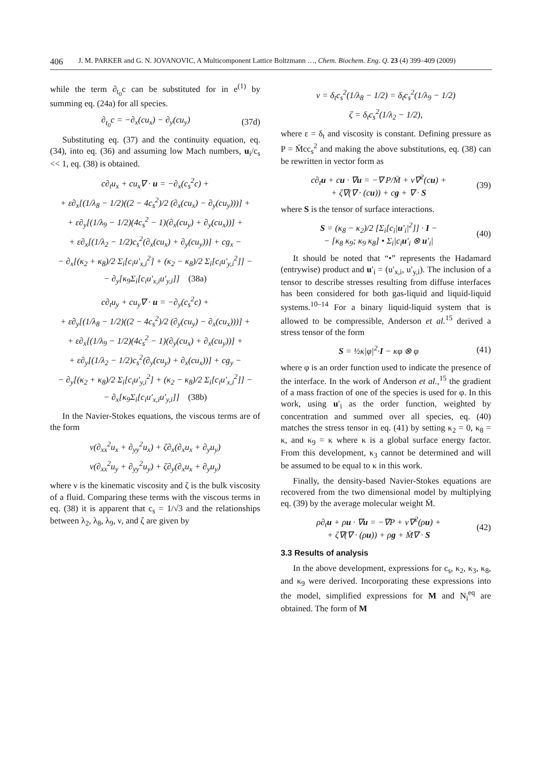406 J. M. PARKER and G. N. JOVANOVIC, A Multicomponent Lattice Boltzmann …, Chem. Biochem. Eng. Q. 23 (4) 399–409 (2009)
while the term ∂<sub>t<sub>0</sub></sub>c can be substituted for in e<sup>(1)</sup> by summing eq. (24a) for all species.
∂<sub>t<sub>0</sub></sub>c = −∂<sub>x</sub>(cu<sub>x</sub>) − ∂<sub>y</sub>(cu<sub>y</sub>) (37d)
Substituting eq. (37) and the continuity equation, eq. (34), into eq. (36) and assuming low Mach numbers, u<sub>i</sub>/c<sub>s</sub> << 1, eq. (38) is obtained.
c∂<sub>t</sub>u<sub>x</sub> + cu<sub>x</sub>∇ · u = −∂<sub>x</sub>(c<sub>s</sub><sup>2</sup>c) +
+ ε∂<sub>x</sub>[(1/λ<sub>8</sub> − 1/2)((2 − 4c<sub>s</sub><sup>2</sup>)/2 (∂<sub>x</sub>(cu<sub>x</sub>) − ∂<sub>y</sub>(cu<sub>y</sub>)))] +
+ ε∂<sub>y</sub>[(1/λ<sub>9</sub> − 1/2)(4c<sub>s</sub><sup>2</sup> − 1)(∂<sub>x</sub>(cu<sub>y</sub>) + ∂<sub>y</sub>(cu<sub>x</sub>))] +
+ ε∂<sub>x</sub>[(1/λ<sub>2</sub> − 1/2)c<sub>s</sub><sup>2</sup>(∂<sub>x</sub>(cu<sub>x</sub>) + ∂<sub>y</sub>(cu<sub>y</sub>))] + cg<sub>x</sub> −
− ∂<sub>x</sub>[(κ<sub>2</sub> + κ<sub>8</sub>)/2 Σ<sub>i</sub>[c<sub>i</sub>u′<sub>x,i</sub><sup>2</sup>] + (κ<sub>2</sub> − κ<sub>8</sub>)/2 Σ<sub>i</sub>[c<sub>i</sub>u′<sub>y,i</sub><sup>2</sup>]] −
− ∂<sub>y</sub>[κ<sub>9</sub>Σ<sub>i</sub>[c<sub>i</sub>u′<sub>x,i</sub>u′<sub>y,i</sub>]] (38a)
c∂<sub>t</sub>u<sub>y</sub> + cu<sub>y</sub>∇ · u = −∂<sub>y</sub>(c<sub>s</sub><sup>2</sup>c) +
+ ε∂<sub>y</sub>[(1/λ<sub>8</sub> − 1/2)((2 − 4c<sub>s</sub><sup>2</sup>)/2 (∂<sub>y</sub>(cu<sub>y</sub>) − ∂<sub>x</sub>(cu<sub>x</sub>)))] +
+ ε∂<sub>x</sub>[(1/λ<sub>9</sub> − 1/2)(4c<sub>s</sub><sup>2</sup> − 1)(∂<sub>y</sub>(cu<sub>x</sub>) + ∂<sub>x</sub>(cu<sub>y</sub>))] +
+ ε∂<sub>y</sub>[(1/λ<sub>2</sub> − 1/2)c<sub>s</sub><sup>2</sup>(∂<sub>y</sub>(cu<sub>y</sub>) + ∂<sub>x</sub>(cu<sub>x</sub>))] + cg<sub>y</sub> −
− ∂<sub>y</sub>[(κ<sub>2</sub> + κ<sub>8</sub>)/2 Σ<sub>i</sub>[c<sub>i</sub>u′<sub>y,i</sub><sup>2</sup>] + (κ<sub>2</sub> − κ<sub>8</sub>)/2 Σ<sub>i</sub>[c<sub>i</sub>u′<sub>x,i</sub><sup>2</sup>]] −
− ∂<sub>x</sub>[κ<sub>9</sub>Σ<sub>i</sub>[c<sub>i</sub>u′<sub>x,i</sub>u′<sub>y,i</sub>]] (38b)
In the Navier-Stokes equations, the viscous terms are of the form
ν(∂<sub>xx</sub><sup>2</sup>u<sub>x</sub> + ∂<sub>yy</sub><sup>2</sup>u<sub>x</sub>) + ζ∂<sub>x</sub>(∂<sub>x</sub>u<sub>x</sub> + ∂<sub>y</sub>u<sub>y</sub>)
ν(∂<sub>xx</sub><sup>2</sup>u<sub>y</sub> + ∂<sub>yy</sub><sup>2</sup>u<sub>y</sub>) + ζ∂<sub>y</sub>(∂<sub>x</sub>u<sub>x</sub> + ∂<sub>y</sub>u<sub>y</sub>)
where ν is the kinematic viscosity and ζ is the bulk viscosity of a fluid. Comparing these terms with the viscous terms in eq. (38) it is apparent that c<sub>s</sub> = 1/√3 and the relationships between λ<sub>2</sub>, λ<sub>8</sub>, λ<sub>9</sub>, ν, and ζ are given by
ν = δ<sub>t</sub>c<sub>s</sub><sup>2</sup>(1/λ<sub>8</sub> − 1/2) = δ<sub>t</sub>c<sub>s</sub><sup>2</sup>(1/λ<sub>9</sub> − 1/2)
ζ = δ<sub>t</sub>c<sub>s</sub><sup>2</sup>(1/λ<sub>2</sub> − 1/2),
where ε = δ<sub>t</sub> and viscosity is constant. Defining pressure as P = M̄cc<sub>s</sub><sup>2</sup> and making the above substitutions, eq. (38) can be rewritten in vector form as
c∂<sub>t</sub>u + cu · ∇u = −∇ P/M̄ + ν∇<sup>2</sup>(cu) +
+ ζ∇(∇ · (cu)) + cg + ∇ · S (39)
where S is the tensor of surface interactions.
S = (κ<sub>8</sub> − κ<sub>2</sub>)/2 [Σ<sub>i</sub>[c<sub>i</sub>|u′<sub>i</sub>|<sup>2</sup>]] · I −
− [κ<sub>8</sub> κ<sub>9</sub>; κ<sub>9</sub> κ<sub>8</sub>] • Σ<sub>i</sub>|c<sub>i</sub>u′<sub>i</sub> ⊗ u′<sub>i</sub>| (40)
It should be noted that “•” represents the Hadamard (entrywise) product and u′<sub>i</sub> = (u′<sub>x,i</sub>, u′<sub>y,i</sub>). The inclusion of a tensor to describe stresses resulting from diffuse interfaces has been considered for both gas-liquid and liquid-liquid systems.<sup>10–14</sup> For a binary liquid-liquid system that is allowed to be compressible, Anderson et al.<sup>15</sup> derived a stress tensor of the form
S = ½κ|φ|<sup>2</sup>·I − κφ ⊗ φ (41)
where φ is an order function used to indicate the presence of the interface. In the work of Anderson et al.,<sup>15</sup> the gradient of a mass fraction of one of the species is used for φ. In this work, using u′<sub>i</sub> as the order function, weighted by concentration and summed over all species, eq. (40) matches the stress tensor in eq. (41) by setting κ<sub>2</sub> = 0, κ<sub>8</sub> = κ, and κ<sub>9</sub> = κ where κ is a global surface energy factor. From this development, κ<sub>3</sub> cannot be determined and will be assumed to be equal to κ in this work.
Finally, the density-based Navier-Stokes equations are recovered from the two dimensional model by multiplying eq. (39) by the average molecular weight M̄.
ρ∂<sub>t</sub>u + ρu · ∇u = −∇P + ν∇<sup>2</sup>(ρu) +
+ ζ∇(∇ · (ρu)) + ρg + M̄∇ · S (42)
3.3 Results of analysis
In the above development, expressions for c<sub>s</sub>, κ<sub>2</sub>, κ<sub>3</sub>, κ<sub>8</sub>, and κ<sub>9</sub> were derived. Incorporating these expressions into the model, simplified expressions for M and N<sub>i</sub><sup>eq</sup> are obtained. The form of M